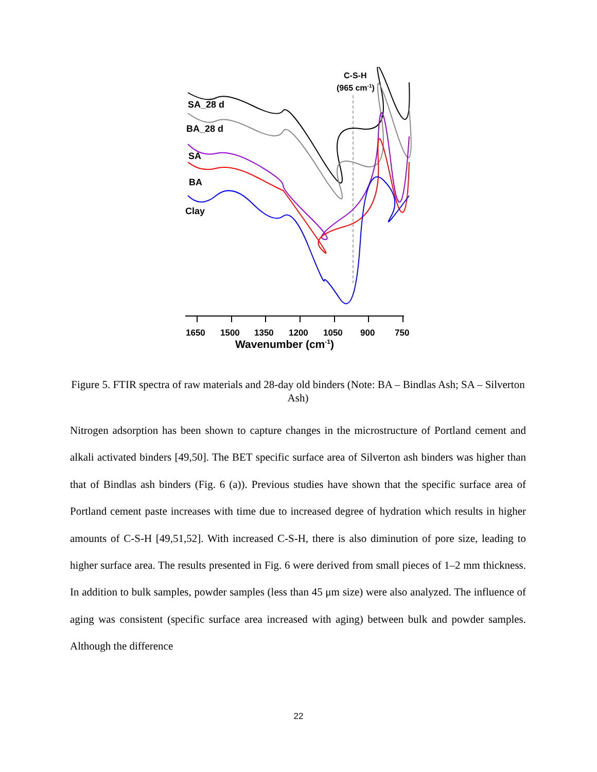C-S-H
(965 cm-1)
SA_28 d
BA_28 d
SA
BA
Clay
1650
1500
1350
1200
1050
900
750
Wavenumber (cm-1)
Figure 5. FTIR spectra of raw materials and 28-day old binders (Note: BA – Bindlas Ash; SA – Silverton Ash)
Nitrogen adsorption has been shown to capture changes in the microstructure of Portland cement and alkali activated binders [49,50]. The BET specific surface area of Silverton ash binders was higher than that of Bindlas ash binders (Fig. 6 (a)). Previous studies have shown that the specific surface area of Portland cement paste increases with time due to increased degree of hydration which results in higher amounts of C-S-H [49,51,52]. With increased C-S-H, there is also diminution of pore size, leading to higher surface area. The results presented in Fig. 6 were derived from small pieces of 1–2 mm thickness. In addition to bulk samples, powder samples (less than 45 μm size) were also analyzed. The influence of aging was consistent (specific surface area increased with aging) between bulk and powder samples. Although the difference
22